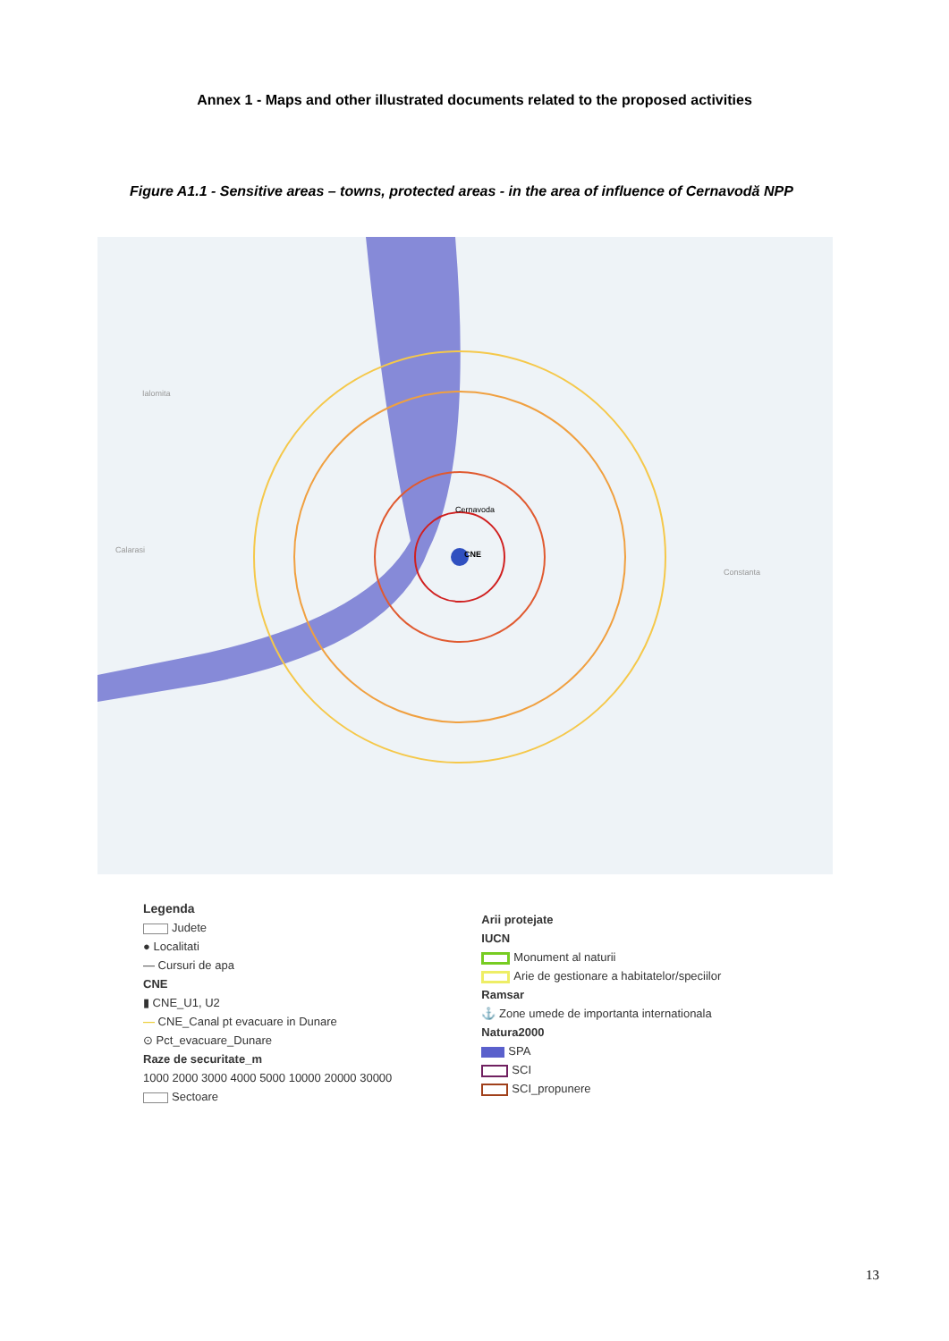Annex 1 - Maps and other illustrated documents related to the proposed activities
Figure A1.1 - Sensitive areas – towns, protected areas - in the area of influence of Cernavodă NPP
CNE
Cernavoda
Constanta
Calarasi
Ialomita
Legenda
Judete
● Localitati
— Cursuri de apa
CNE
▮ CNE_U1, U2
— CNE_Canal pt evacuare in Dunare
⊙ Pct_evacuare_Dunare
Raze de securitate_m
1000 2000 3000 4000 5000 10000 20000 30000
Sectoare
Arii protejate
IUCN
Monument al naturii
Arie de gestionare a habitatelor/speciilor
Ramsar
⚓ Zone umede de importanta internationala
Natura2000
SPA
SCI
SCI_propunere
13